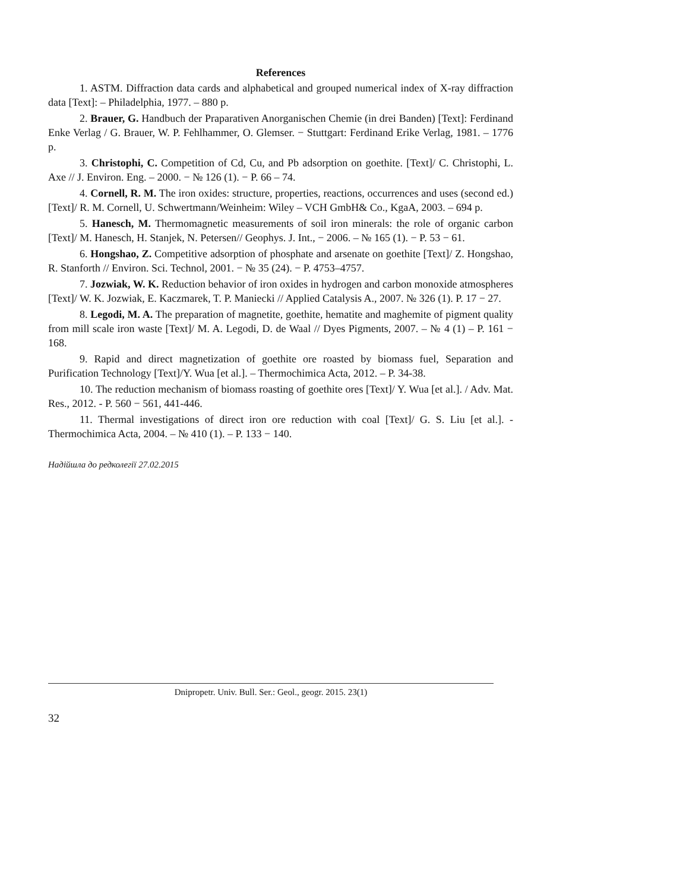References
1. ASTM. Diffraction data cards and alphabetical and grouped numerical index of X-ray diffraction data [Text]: – Philadelphia, 1977. – 880 p.
2. Brauer, G. Handbuch der Praparativen Anorganischen Chemie (in drei Banden) [Text]: Ferdinand Enke Verlag / G. Brauer, W. P. Fehlhammer, O. Glemser. − Stuttgart: Ferdinand Erike Verlag, 1981. – 1776 p.
3. Christophi, C. Competition of Cd, Cu, and Pb adsorption on goethite. [Text]/ C. Christophi, L. Axe // J. Environ. Eng. – 2000. − № 126 (1). − P. 66 – 74.
4. Cornell, R. M. The iron oxides: structure, properties, reactions, occurrences and uses (second ed.) [Text]/ R. M. Cornell, U. Schwertmann/Weinheim: Wiley – VCH GmbH& Co., KgaA, 2003. – 694 p.
5. Hanesch, M. Thermomagnetic measurements of soil iron minerals: the role of organic carbon [Text]/ M. Hanesch, H. Stanjek, N. Petersen// Geophys. J. Int., − 2006. – № 165 (1). − P. 53 − 61.
6. Hongshao, Z. Competitive adsorption of phosphate and arsenate on goethite [Text]/ Z. Hongshao, R. Stanforth // Environ. Sci. Technol, 2001. − № 35 (24). − P. 4753–4757.
7. Jozwiak, W. K. Reduction behavior of iron oxides in hydrogen and carbon monoxide atmospheres [Text]/ W. K. Jozwiak, E. Kaczmarek, T. P. Maniecki // Applied Catalysis A., 2007. № 326 (1). P. 17 − 27.
8. Legodi, M. A. The preparation of magnetite, goethite, hematite and maghemite of pigment quality from mill scale iron waste [Text]/ M. A. Legodi, D. de Waal // Dyes Pigments, 2007. – № 4 (1) – P. 161 − 168.
9. Rapid and direct magnetization of goethite ore roasted by biomass fuel, Separation and Purification Technology [Text]/Y. Wua [et al.]. – Thermochimica Acta, 2012. – P. 34-38.
10. The reduction mechanism of biomass roasting of goethite ores [Text]/ Y. Wua [et al.]. / Adv. Mat. Res., 2012. - P. 560 − 561, 441-446.
11. Thermal investigations of direct iron ore reduction with coal [Text]/ G. S. Liu [et al.]. - Thermochimica Acta, 2004. – № 410 (1). – P. 133 − 140.
Надійшла до редколегії 27.02.2015
Dnipropetr. Univ. Bull. Ser.: Geol., geogr. 2015. 23(1)
32